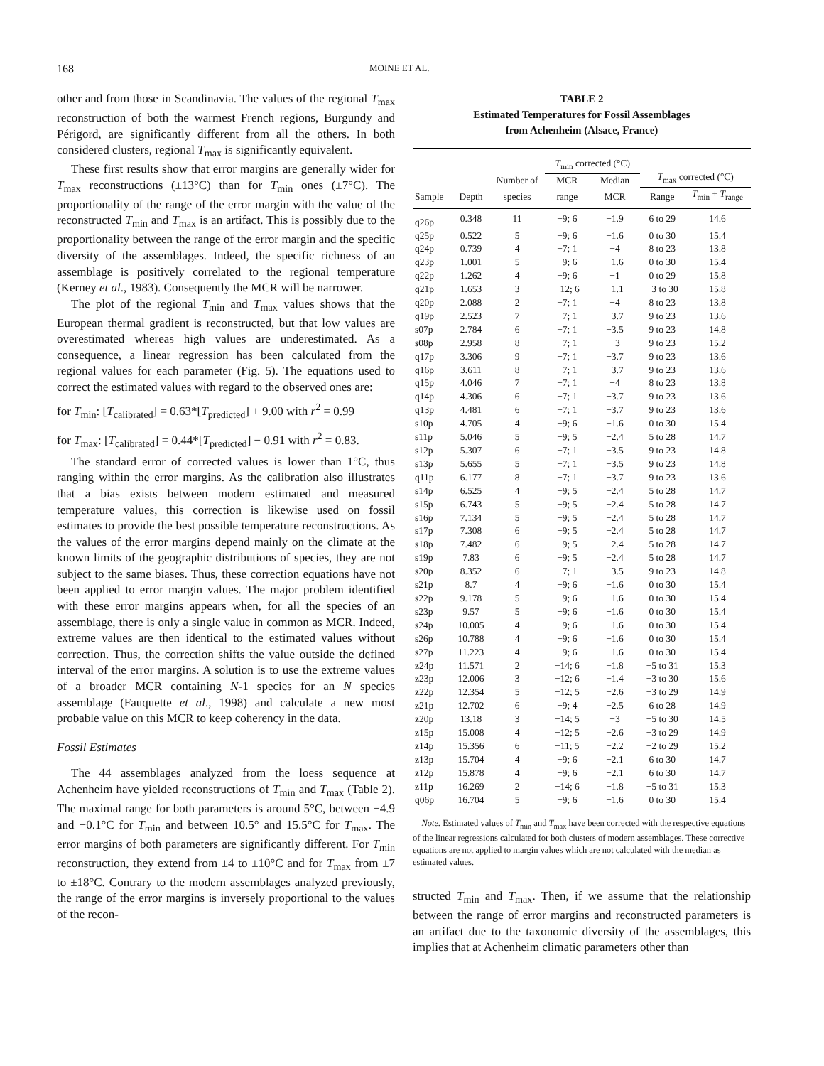168 MOINE ET AL.
other and from those in Scandinavia. The values of the regional T<sub>max</sub> reconstruction of both the warmest French regions, Burgundy and Périgord, are significantly different from all the others. In both considered clusters, regional T<sub>max</sub> is significantly equivalent.
These first results show that error margins are generally wider for T<sub>max</sub> reconstructions (±13°C) than for T<sub>min</sub> ones (±7°C). The proportionality of the range of the error margin with the value of the reconstructed T<sub>min</sub> and T<sub>max</sub> is an artifact. This is possibly due to the proportionality between the range of the error margin and the specific diversity of the assemblages. Indeed, the specific richness of an assemblage is positively correlated to the regional temperature (Kerney et al., 1983). Consequently the MCR will be narrower.
The plot of the regional T<sub>min</sub> and T<sub>max</sub> values shows that the European thermal gradient is reconstructed, but that low values are overestimated whereas high values are underestimated. As a consequence, a linear regression has been calculated from the regional values for each parameter (Fig. 5). The equations used to correct the estimated values with regard to the observed ones are:
for T<sub>min</sub>: [T<sub>calibrated</sub>] = 0.63*[T<sub>predicted</sub>] + 9.00 with r<sup>2</sup> = 0.99
for T<sub>max</sub>: [T<sub>calibrated</sub>] = 0.44*[T<sub>predicted</sub>] − 0.91 with r<sup>2</sup> = 0.83.
The standard error of corrected values is lower than 1°C, thus ranging within the error margins. As the calibration also illustrates that a bias exists between modern estimated and measured temperature values, this correction is likewise used on fossil estimates to provide the best possible temperature reconstructions. As the values of the error margins depend mainly on the climate at the known limits of the geographic distributions of species, they are not subject to the same biases. Thus, these correction equations have not been applied to error margin values. The major problem identified with these error margins appears when, for all the species of an assemblage, there is only a single value in common as MCR. Indeed, extreme values are then identical to the estimated values without correction. Thus, the correction shifts the value outside the defined interval of the error margins. A solution is to use the extreme values of a broader MCR containing N-1 species for an N species assemblage (Fauquette et al., 1998) and calculate a new most probable value on this MCR to keep coherency in the data.
Fossil Estimates
The 44 assemblages analyzed from the loess sequence at Achenheim have yielded reconstructions of T<sub>min</sub> and T<sub>max</sub> (Table 2). The maximal range for both parameters is around 5°C, between −4.9 and −0.1°C for T<sub>min</sub> and between 10.5° and 15.5°C for T<sub>max</sub>. The error margins of both parameters are significantly different. For T<sub>min</sub> reconstruction, they extend from ±4 to ±10°C and for T<sub>max</sub> from ±7 to ±18°C. Contrary to the modern assemblages analyzed previously, the range of the error margins is inversely proportional to the values of the recon-
TABLE 2
Estimated Temperatures for Fossil Assemblages
from Achenheim (Alsace, France)
| | | | T<sub>min</sub> corrected (°C) | | T<sub>max</sub> corrected (°C) | |
| --- | --- | --- | --- | --- | --- | --- |
| | | Number of | MCR | Median | | |
| Sample | Depth | species | range | MCR | Range | T<sub>min</sub> + T<sub>range</sub> |
| q26p | 0.348 | 11 | −9; 6 | −1.9 | 6 to 29 | 14.6 |
| q25p | 0.522 | 5 | −9; 6 | −1.6 | 0 to 30 | 15.4 |
| q24p | 0.739 | 4 | −7; 1 | −4 | 8 to 23 | 13.8 |
| q23p | 1.001 | 5 | −9; 6 | −1.6 | 0 to 30 | 15.4 |
| q22p | 1.262 | 4 | −9; 6 | −1 | 0 to 29 | 15.8 |
| q21p | 1.653 | 3 | −12; 6 | −1.1 | −3 to 30 | 15.8 |
| q20p | 2.088 | 2 | −7; 1 | −4 | 8 to 23 | 13.8 |
| q19p | 2.523 | 7 | −7; 1 | −3.7 | 9 to 23 | 13.6 |
| s07p | 2.784 | 6 | −7; 1 | −3.5 | 9 to 23 | 14.8 |
| s08p | 2.958 | 8 | −7; 1 | −3 | 9 to 23 | 15.2 |
| q17p | 3.306 | 9 | −7; 1 | −3.7 | 9 to 23 | 13.6 |
| q16p | 3.611 | 8 | −7; 1 | −3.7 | 9 to 23 | 13.6 |
| q15p | 4.046 | 7 | −7; 1 | −4 | 8 to 23 | 13.8 |
| q14p | 4.306 | 6 | −7; 1 | −3.7 | 9 to 23 | 13.6 |
| q13p | 4.481 | 6 | −7; 1 | −3.7 | 9 to 23 | 13.6 |
| s10p | 4.705 | 4 | −9; 6 | −1.6 | 0 to 30 | 15.4 |
| s11p | 5.046 | 5 | −9; 5 | −2.4 | 5 to 28 | 14.7 |
| s12p | 5.307 | 6 | −7; 1 | −3.5 | 9 to 23 | 14.8 |
| s13p | 5.655 | 5 | −7; 1 | −3.5 | 9 to 23 | 14.8 |
| q11p | 6.177 | 8 | −7; 1 | −3.7 | 9 to 23 | 13.6 |
| s14p | 6.525 | 4 | −9; 5 | −2.4 | 5 to 28 | 14.7 |
| s15p | 6.743 | 5 | −9; 5 | −2.4 | 5 to 28 | 14.7 |
| s16p | 7.134 | 5 | −9; 5 | −2.4 | 5 to 28 | 14.7 |
| s17p | 7.308 | 6 | −9; 5 | −2.4 | 5 to 28 | 14.7 |
| s18p | 7.482 | 6 | −9; 5 | −2.4 | 5 to 28 | 14.7 |
| s19p | 7.83 | 6 | −9; 5 | −2.4 | 5 to 28 | 14.7 |
| s20p | 8.352 | 6 | −7; 1 | −3.5 | 9 to 23 | 14.8 |
| s21p | 8.7 | 4 | −9; 6 | −1.6 | 0 to 30 | 15.4 |
| s22p | 9.178 | 5 | −9; 6 | −1.6 | 0 to 30 | 15.4 |
| s23p | 9.57 | 5 | −9; 6 | −1.6 | 0 to 30 | 15.4 |
| s24p | 10.005 | 4 | −9; 6 | −1.6 | 0 to 30 | 15.4 |
| s26p | 10.788 | 4 | −9; 6 | −1.6 | 0 to 30 | 15.4 |
| s27p | 11.223 | 4 | −9; 6 | −1.6 | 0 to 30 | 15.4 |
| z24p | 11.571 | 2 | −14; 6 | −1.8 | −5 to 31 | 15.3 |
| z23p | 12.006 | 3 | −12; 6 | −1.4 | −3 to 30 | 15.6 |
| z22p | 12.354 | 5 | −12; 5 | −2.6 | −3 to 29 | 14.9 |
| z21p | 12.702 | 6 | −9; 4 | −2.5 | 6 to 28 | 14.9 |
| z20p | 13.18 | 3 | −14; 5 | −3 | −5 to 30 | 14.5 |
| z15p | 15.008 | 4 | −12; 5 | −2.6 | −3 to 29 | 14.9 |
| z14p | 15.356 | 6 | −11; 5 | −2.2 | −2 to 29 | 15.2 |
| z13p | 15.704 | 4 | −9; 6 | −2.1 | 6 to 30 | 14.7 |
| z12p | 15.878 | 4 | −9; 6 | −2.1 | 6 to 30 | 14.7 |
| z11p | 16.269 | 2 | −14; 6 | −1.8 | −5 to 31 | 15.3 |
| q06p | 16.704 | 5 | −9; 6 | −1.6 | 0 to 30 | 15.4 |
Note. Estimated values of T<sub>min</sub> and T<sub>max</sub> have been corrected with the respective equations of the linear regressions calculated for both clusters of modern assemblages. These corrective equations are not applied to margin values which are not calculated with the median as estimated values.
structed T<sub>min</sub> and T<sub>max</sub>. Then, if we assume that the relationship between the range of error margins and reconstructed parameters is an artifact due to the taxonomic diversity of the assemblages, this implies that at Achenheim climatic parameters other than